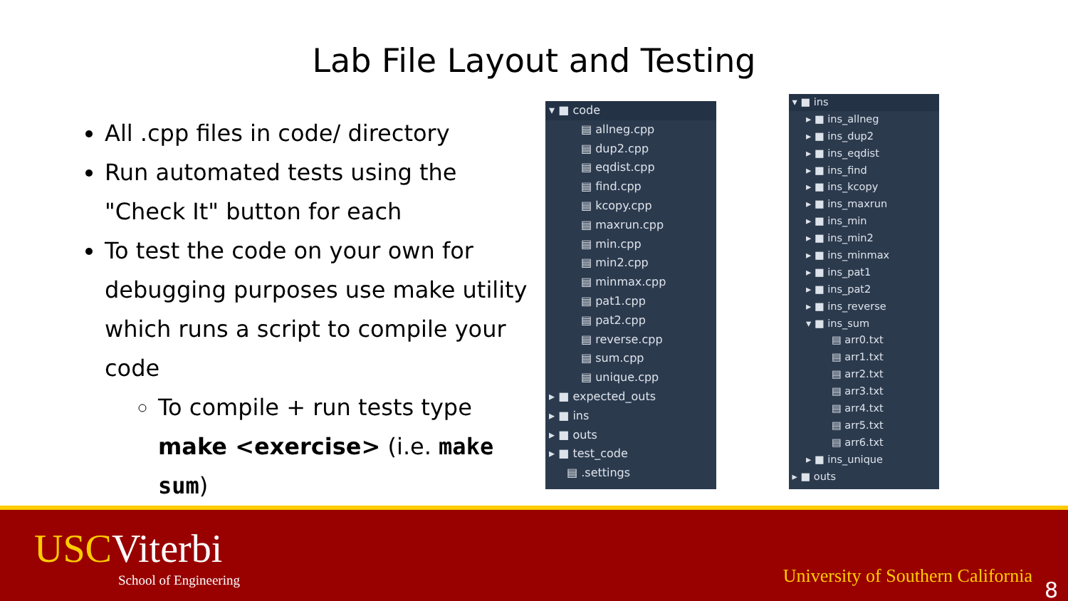Lab File Layout and Testing
All .cpp files in code/ directory
Run automated tests using the "Check It" button for each
To test the code on your own for debugging purposes use make utility which runs a script to compile your code
To compile + run tests type make <exercise> (i.e. make sum)
▾ ■ code
▤ allneg.cpp
▤ dup2.cpp
▤ eqdist.cpp
▤ find.cpp
▤ kcopy.cpp
▤ maxrun.cpp
▤ min.cpp
▤ min2.cpp
▤ minmax.cpp
▤ pat1.cpp
▤ pat2.cpp
▤ reverse.cpp
▤ sum.cpp
▤ unique.cpp
▸ ■ expected_outs
▸ ■ ins
▸ ■ outs
▸ ■ test_code
▤ .settings
▾ ■ ins
▸ ■ ins_allneg
▸ ■ ins_dup2
▸ ■ ins_eqdist
▸ ■ ins_find
▸ ■ ins_kcopy
▸ ■ ins_maxrun
▸ ■ ins_min
▸ ■ ins_min2
▸ ■ ins_minmax
▸ ■ ins_pat1
▸ ■ ins_pat2
▸ ■ ins_reverse
▾ ■ ins_sum
▤ arr0.txt
▤ arr1.txt
▤ arr2.txt
▤ arr3.txt
▤ arr4.txt
▤ arr5.txt
▤ arr6.txt
▸ ■ ins_unique
▸ ■ outs
USCViterbi
School of Engineering
University of Southern California
8